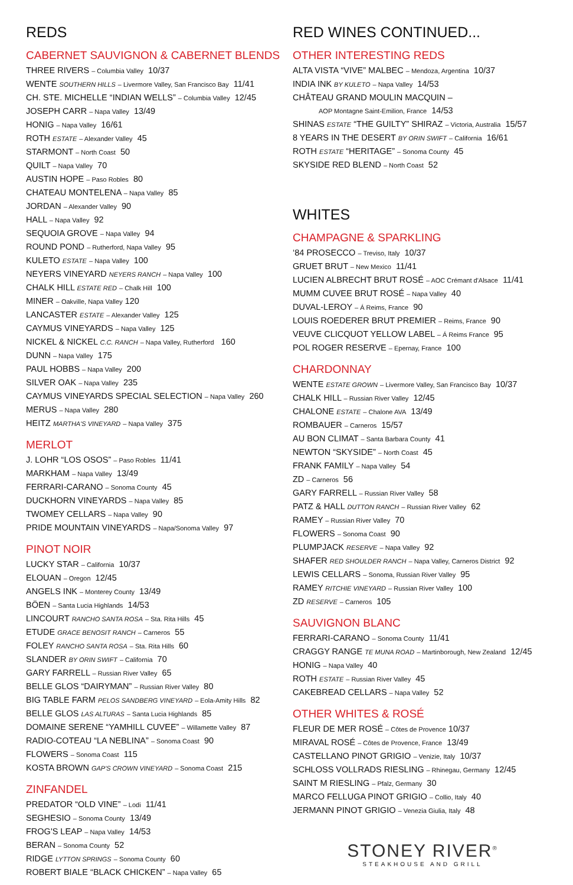REDS
CABERNET SAUVIGNON & CABERNET BLENDS
THREE RIVERS – Columbia Valley 10/37
WENTE SOUTHERN HILLS – Livermore Valley, San Francisco Bay 11/41
CH. STE. MICHELLE “INDIAN WELLS” – Columbia Valley 12/45
JOSEPH CARR – Napa Valley 13/49
HONIG – Napa Valley 16/61
ROTH ESTATE – Alexander Valley 45
STARMONT – North Coast 50
QUILT – Napa Valley 70
AUSTIN HOPE – Paso Robles 80
CHATEAU MONTELENA – Napa Valley 85
JORDAN – Alexander Valley 90
HALL – Napa Valley 92
SEQUOIA GROVE – Napa Valley 94
ROUND POND – Rutherford, Napa Valley 95
KULETO ESTATE – Napa Valley 100
NEYERS VINEYARD NEYERS RANCH – Napa Valley 100
CHALK HILL ESTATE RED – Chalk Hill 100
MINER – Oakville, Napa Valley 120
LANCASTER ESTATE – Alexander Valley 125
CAYMUS VINEYARDS – Napa Valley 125
NICKEL & NICKEL C.C. RANCH – Napa Valley, Rutherford 160
DUNN – Napa Valley 175
PAUL HOBBS – Napa Valley 200
SILVER OAK – Napa Valley 235
CAYMUS VINEYARDS SPECIAL SELECTION – Napa Valley 260
MERUS – Napa Valley 280
HEITZ MARTHA'S VINEYARD – Napa Valley 375
MERLOT
J. LOHR “LOS OSOS” – Paso Robles 11/41
MARKHAM – Napa Valley 13/49
FERRARI-CARANO – Sonoma County 45
DUCKHORN VINEYARDS – Napa Valley 85
TWOMEY CELLARS – Napa Valley 90
PRIDE MOUNTAIN VINEYARDS – Napa/Sonoma Valley 97
PINOT NOIR
LUCKY STAR – California 10/37
ELOUAN – Oregon 12/45
ANGELS INK – Monterey County 13/49
BÖEN – Santa Lucia Highlands 14/53
LINCOURT RANCHO SANTA ROSA – Sta. Rita Hills 45
ETUDE GRACE BENOSIT RANCH – Carneros 55
FOLEY RANCHO SANTA ROSA – Sta. Rita Hills 60
SLANDER BY ORIN SWIFT – California 70
GARY FARRELL – Russian River Valley 65
BELLE GLOS “DAIRYMAN” – Russian River Valley 80
BIG TABLE FARM PELOS SANDBERG VINEYARD – Eola-Amity Hills 82
BELLE GLOS LAS ALTURAS – Santa Lucia Highlands 85
DOMAINE SERENE “YAMHILL CUVEE” – Willamette Valley 87
RADIO-COTEAU “LA NEBLINA” – Sonoma Coast 90
FLOWERS – Sonoma Coast 115
KOSTA BROWN GAP'S CROWN VINEYARD – Sonoma Coast 215
ZINFANDEL
PREDATOR “OLD VINE” – Lodi 11/41
SEGHESIO – Sonoma County 13/49
FROG'S LEAP – Napa Valley 14/53
BERAN – Sonoma County 52
RIDGE LYTTON SPRINGS – Sonoma County 60
ROBERT BIALE “BLACK CHICKEN” – Napa Valley 65
RED WINES CONTINUED...
OTHER INTERESTING REDS
ALTA VISTA “VIVE” MALBEC – Mendoza, Argentina 10/37
INDIA INK BY KULETO – Napa Valley 14/53
CHÂTEAU GRAND MOULIN MACQUIN –
AOP Montagne Saint-Emilion, France 14/53
SHINAS ESTATE “THE GUILTY” SHIRAZ – Victoria, Australia 15/57
8 YEARS IN THE DESERT BY ORIN SWIFT – California 16/61
ROTH ESTATE “HERITAGE” – Sonoma County 45
SKYSIDE RED BLEND – North Coast 52
WHITES
CHAMPAGNE & SPARKLING
‘84 PROSECCO – Treviso, Italy 10/37
GRUET BRUT – New Mexico 11/41
LUCIEN ALBRECHT BRUT ROSÉ – AOC Crémant d'Alsace 11/41
MUMM CUVEE BRUT ROSÉ – Napa Valley 40
DUVAL-LEROY – Á Reims, France 90
LOUIS ROEDERER BRUT PREMIER – Reims, France 90
VEUVE CLICQUOT YELLOW LABEL – Á Reims France 95
POL ROGER RESERVE – Epernay, France 100
CHARDONNAY
WENTE ESTATE GROWN – Livermore Valley, San Francisco Bay 10/37
CHALK HILL – Russian River Valley 12/45
CHALONE ESTATE – Chalone AVA 13/49
ROMBAUER – Carneros 15/57
AU BON CLIMAT – Santa Barbara County 41
NEWTON “SKYSIDE” – North Coast 45
FRANK FAMILY – Napa Valley 54
ZD – Carneros 56
GARY FARRELL – Russian River Valley 58
PATZ & HALL DUTTON RANCH – Russian River Valley 62
RAMEY – Russian River Valley 70
FLOWERS – Sonoma Coast 90
PLUMPJACK RESERVE – Napa Valley 92
SHAFER RED SHOULDER RANCH – Napa Valley, Carneros District 92
LEWIS CELLARS – Sonoma, Russian River Valley 95
RAMEY RITCHIE VINEYARD – Russian River Valley 100
ZD RESERVE – Carneros 105
SAUVIGNON BLANC
FERRARI-CARANO – Sonoma County 11/41
CRAGGY RANGE TE MUNA ROAD – Martinborough, New Zealand 12/45
HONIG – Napa Valley 40
ROTH ESTATE – Russian River Valley 45
CAKEBREAD CELLARS – Napa Valley 52
OTHER WHITES & ROSÉ
FLEUR DE MER ROSÉ – Côtes de Provence 10/37
MIRAVAL ROSÉ – Côtes de Provence, France 13/49
CASTELLANO PINOT GRIGIO – Venizie, Italy 10/37
SCHLOSS VOLLRADS RIESLING – Rhinegau, Germany 12/45
SAINT M RIESLING – Pfalz, Germany 30
MARCO FELLUGA PINOT GRIGIO – Collio, Italy 40
JERMANN PINOT GRIGIO – Venezia Giulia, Italy 48
STONEY RIVER<sup>®</sup>
STEAKHOUSE AND GRILL